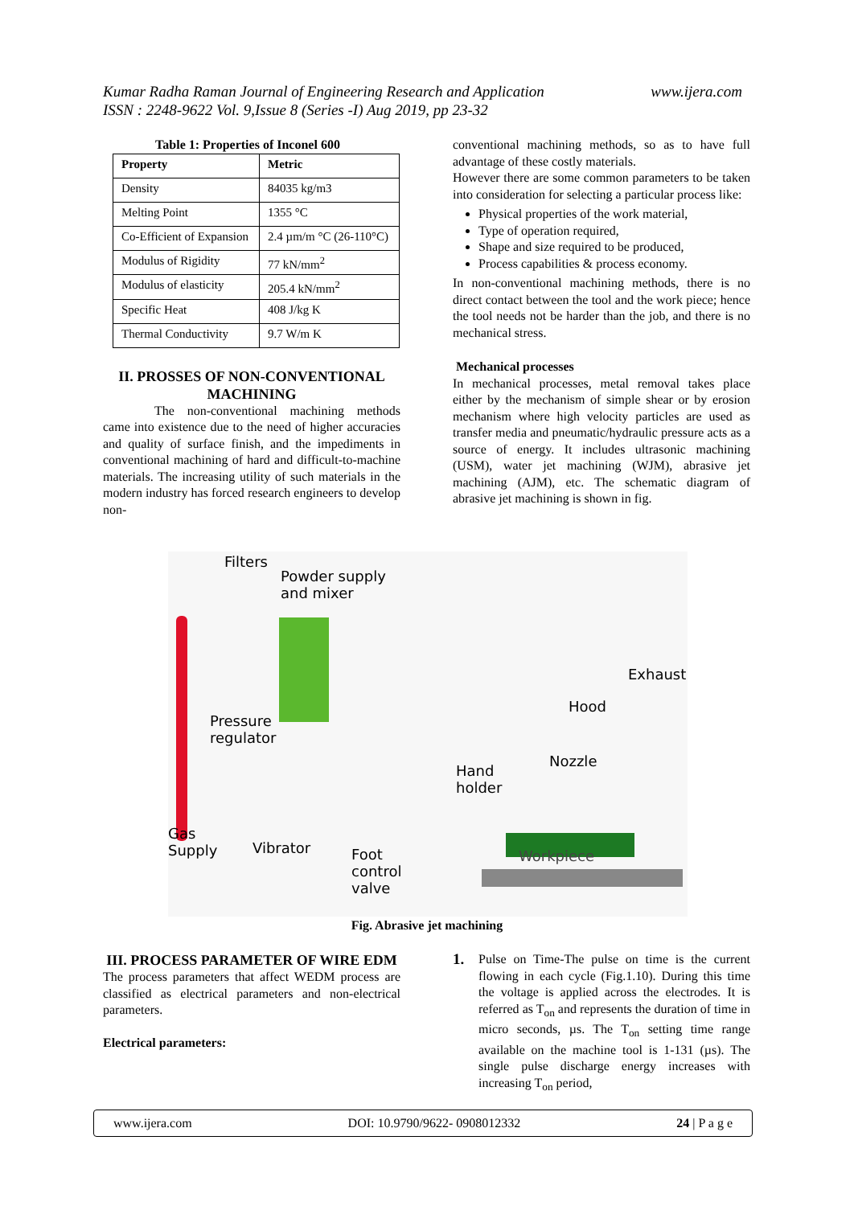www.ijera.com Kumar Radha Raman Journal of Engineering Research and Application
ISSN : 2248-9622 Vol. 9,Issue 8 (Series -I) Aug 2019, pp 23-32
Table 1: Properties of Inconel 600
| Property | Metric |
| --- | --- |
| Density | 84035 kg/m3 |
| Melting Point | 1355 °C |
| Co-Efficient of Expansion | 2.4 µm/m °C (26-110°C) |
| Modulus of Rigidity | 77 kN/mm<sup>2</sup> |
| Modulus of elasticity | 205.4 kN/mm<sup>2</sup> |
| Specific Heat | 408 J/kg K |
| Thermal Conductivity | 9.7 W/m K |
II. PROSSES OF NON-CONVENTIONAL MACHINING
The non-conventional machining methods came into existence due to the need of higher accuracies and quality of surface finish, and the impediments in conventional machining of hard and difficult-to-machine materials. The increasing utility of such materials in the modern industry has forced research engineers to develop non-
conventional machining methods, so as to have full advantage of these costly materials.
However there are some common parameters to be taken into consideration for selecting a particular process like:
Physical properties of the work material,
Type of operation required,
Shape and size required to be produced,
Process capabilities & process economy.
In non-conventional machining methods, there is no direct contact between the tool and the work piece; hence the tool needs not be harder than the job, and there is no mechanical stress.
Mechanical processes
In mechanical processes, metal removal takes place either by the mechanism of simple shear or by erosion mechanism where high velocity particles are used as transfer media and pneumatic/hydraulic pressure acts as a source of energy. It includes ultrasonic machining (USM), water jet machining (WJM), abrasive jet machining (AJM), etc. The schematic diagram of abrasive jet machining is shown in fig.
Filters
Powder supply
and mixer
Exhaust
Hood
Pressure
regulator
Nozzle
Hand
holder
Gas
Supply
Vibrator Workpiece
Foot
control
valve
Fig. Abrasive jet machining
III. PROCESS PARAMETER OF WIRE EDM
The process parameters that affect WEDM process are classified as electrical parameters and non-electrical parameters.
Electrical parameters:
1.
Pulse on Time-The pulse on time is the current flowing in each cycle (Fig.1.10). During this time the voltage is applied across the electrodes. It is referred as T<sub>on</sub> and represents the duration of time in micro seconds, µs. The T<sub>on</sub> setting time range available on the machine tool is 1-131 (µs). The single pulse discharge energy increases with increasing T<sub>on</sub> period,
www.ijera.com DOI: 10.9790/9622- 0908012332 24 | P a g e